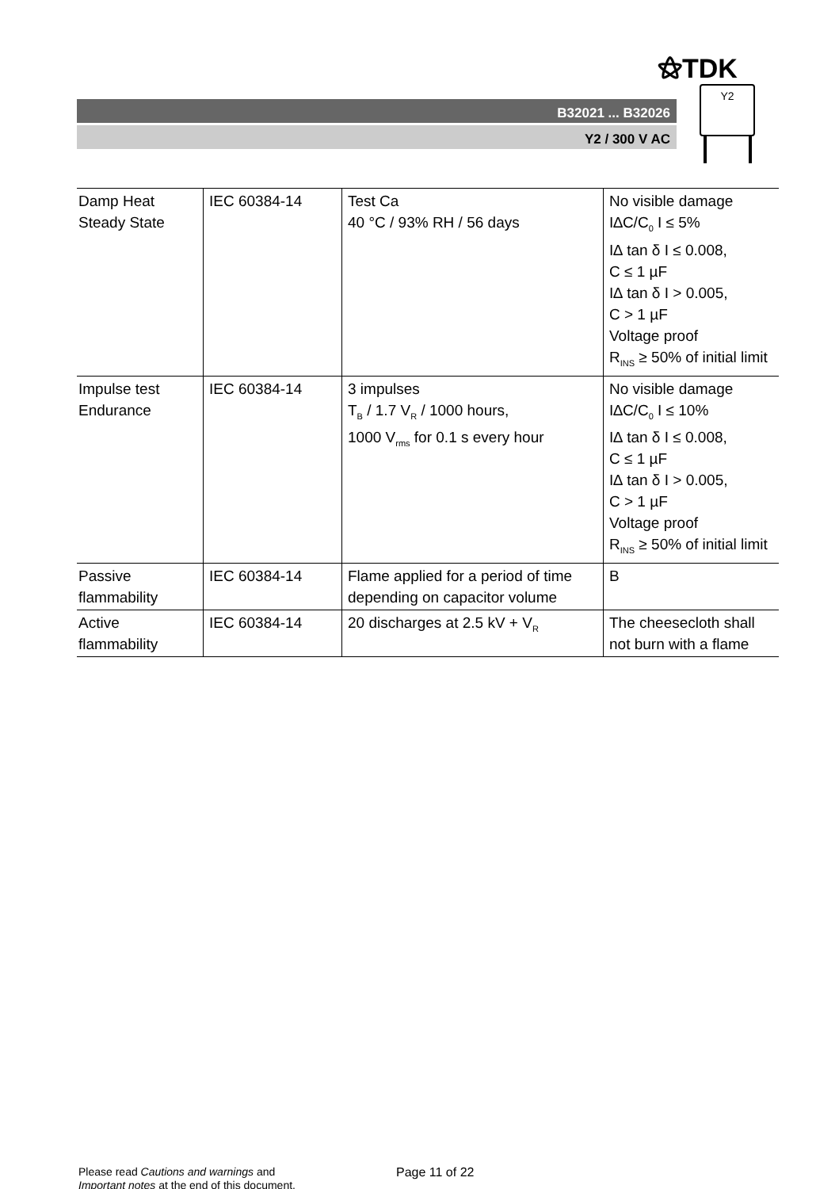⚝TDK
B32021 ... B32026
Y2 / 300 V AC
Y2
| Damp Heat Steady State | IEC 60384-14 | Test Ca 40 °C / 93% RH / 56 days | No visible damage I∆C/C<sub>0</sub> I ≤ 5% I∆ tan δ I ≤ 0.008, C ≤ 1 µF I∆ tan δ I > 0.005, C > 1 µF Voltage proof R<sub>INS</sub> ≥ 50% of initial limit |
| Impulse test Endurance | IEC 60384-14 | 3 impulses T<sub>B</sub> / 1.7 V<sub>R</sub> / 1000 hours, 1000 V<sub>rms</sub> for 0.1 s every hour | No visible damage I∆C/C<sub>0</sub> I ≤ 10% I∆ tan δ I ≤ 0.008, C ≤ 1 µF I∆ tan δ I > 0.005, C > 1 µF Voltage proof R<sub>INS</sub> ≥ 50% of initial limit |
| Passive flammability | IEC 60384-14 | Flame applied for a period of time depending on capacitor volume | B |
| Active flammability | IEC 60384-14 | 20 discharges at 2.5 kV + V<sub>R</sub> | The cheesecloth shall not burn with a flame |
Please read Cautions and warnings and
Important notes at the end of this document.
Page 11 of 22